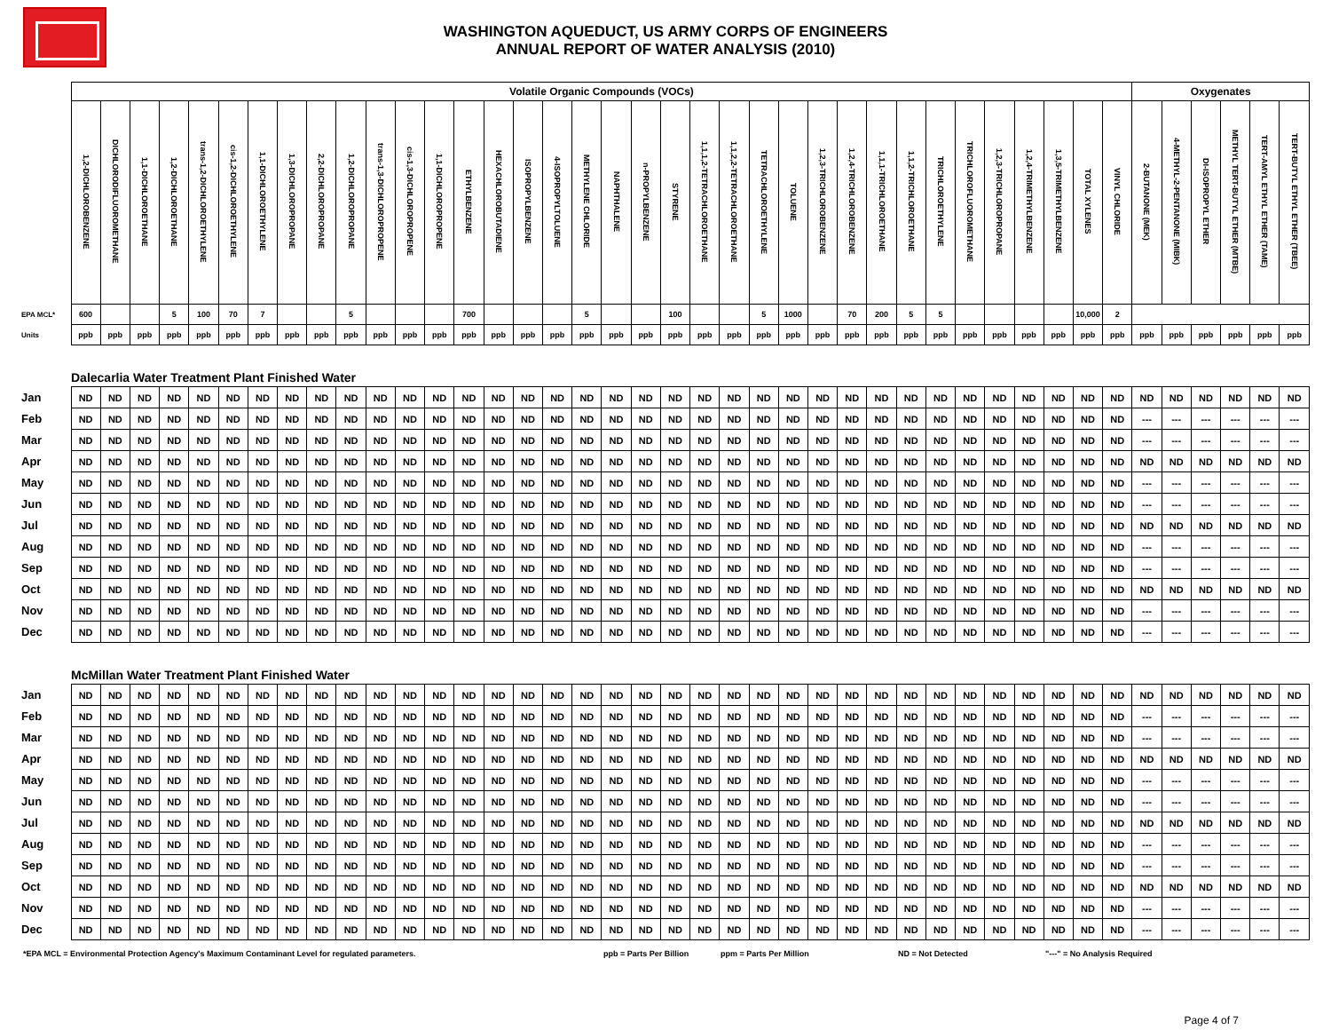WASHINGTON AQUEDUCT, US ARMY CORPS OF ENGINEERS
ANNUAL REPORT OF WATER ANALYSIS (2010)
| | Volatile Organic Compounds (VOCs) | | | | | | | | | | | | | | | | | | | | | | | | | | | | | | | | | | | | Oxygenates | | | | | |
| --- | --- | --- | --- | --- | --- | --- | --- | --- | --- | --- | --- | --- | --- | --- | --- | --- | --- | --- | --- | --- | --- | --- | --- | --- | --- | --- | --- | --- | --- | --- | --- | --- | --- | --- | --- | --- | --- | --- | --- | --- | --- | --- |
| | 1,2-DICHLOROBENZENE | DICHLORODIFLUOROMETHANE | 1,1-DICHLOROETHANE | 1,2-DICHLOROETHANE | trans-1,2-DICHLOROETHYLENE | cis-1,2-DICHLOROETHYLENE | 1,1-DICHLOROETHYLENE | 1,3-DICHLOROPROPANE | 2,2-DICHLOROPROPANE | 1,2-DICHLOROPROPANE | trans-1,3-DICHLOROPROPENE | cis-1,3-DICHLOROPROPENE | 1,1-DICHLOROPROPENE | ETHYLBENZENE | HEXACHLOROBUTADIENE | ISOPROPYLBENZENE | 4-ISOPROPYLTOLUENE | METHYLENE CHLORIDE | NAPHTHALENE | n-PROPYLBENZENE | STYRENE | 1,1,1,2-TETRACHLOROETHANE | 1,1,2,2-TETRACHLOROETHANE | TETRACHLOROETHYLENE | TOLUENE | 1,2,3-TRICHLOROBENZENE | 1,2,4-TRICHLOROBENZENE | 1,1,1-TRICHLOROETHANE | 1,1,2-TRICHLOROETHANE | TRICHLOROETHYLENE | TRICHLOROFLUOROMETHANE | 1,2,3-TRICHLOROPROPANE | 1,2,4-TRIMETHYLBENZENE | 1,3,5-TRIMETHYLBENZENE | TOTAL XYLENES | VINYL CHLORIDE | 2-BUTANONE (MEK) | 4-METHYL-2-PENTANONE (MIBK) | DI-ISOPROPYL ETHER | METHYL TERT-BUTYL ETHER (MTBE) | TERT-AMYL ETHYL ETHER (TAME) | TERT-BUTYL ETHYL ETHER (TBEE) |
| EPA MCL* | 600 | | | 5 | 100 | 70 | 7 | | | 5 | | | | 700 | | | | 5 | | | 100 | | | 5 | 1000 | | 70 | 200 | 5 | 5 | | | | | 10,000 | 2 | | | | | | |
| Units | ppb | ppb | ppb | ppb | ppb | ppb | ppb | ppb | ppb | ppb | ppb | ppb | ppb | ppb | ppb | ppb | ppb | ppb | ppb | ppb | ppb | ppb | ppb | ppb | ppb | ppb | ppb | ppb | ppb | ppb | ppb | ppb | ppb | ppb | ppb | ppb | ppb | ppb | ppb | ppb | ppb | ppb |
| | Dalecarlia Water Treatment Plant Finished Water | | | | | | | | | | | | | | | | | | | | | | | | | | | | | | | | | | | | | | | | | |
| Jan | ND | ND | ND | ND | ND | ND | ND | ND | ND | ND | ND | ND | ND | ND | ND | ND | ND | ND | ND | ND | ND | ND | ND | ND | ND | ND | ND | ND | ND | ND | ND | ND | ND | ND | ND | ND | ND | ND | ND | ND | ND | ND |
| Feb | ND | ND | ND | ND | ND | ND | ND | ND | ND | ND | ND | ND | ND | ND | ND | ND | ND | ND | ND | ND | ND | ND | ND | ND | ND | ND | ND | ND | ND | ND | ND | ND | ND | ND | ND | ND | --- | --- | --- | --- | --- | --- |
| Mar | ND | ND | ND | ND | ND | ND | ND | ND | ND | ND | ND | ND | ND | ND | ND | ND | ND | ND | ND | ND | ND | ND | ND | ND | ND | ND | ND | ND | ND | ND | ND | ND | ND | ND | ND | ND | --- | --- | --- | --- | --- | --- |
| Apr | ND | ND | ND | ND | ND | ND | ND | ND | ND | ND | ND | ND | ND | ND | ND | ND | ND | ND | ND | ND | ND | ND | ND | ND | ND | ND | ND | ND | ND | ND | ND | ND | ND | ND | ND | ND | ND | ND | ND | ND | ND | ND |
| May | ND | ND | ND | ND | ND | ND | ND | ND | ND | ND | ND | ND | ND | ND | ND | ND | ND | ND | ND | ND | ND | ND | ND | ND | ND | ND | ND | ND | ND | ND | ND | ND | ND | ND | ND | ND | --- | --- | --- | --- | --- | --- |
| Jun | ND | ND | ND | ND | ND | ND | ND | ND | ND | ND | ND | ND | ND | ND | ND | ND | ND | ND | ND | ND | ND | ND | ND | ND | ND | ND | ND | ND | ND | ND | ND | ND | ND | ND | ND | ND | --- | --- | --- | --- | --- | --- |
| Jul | ND | ND | ND | ND | ND | ND | ND | ND | ND | ND | ND | ND | ND | ND | ND | ND | ND | ND | ND | ND | ND | ND | ND | ND | ND | ND | ND | ND | ND | ND | ND | ND | ND | ND | ND | ND | ND | ND | ND | ND | ND | ND |
| Aug | ND | ND | ND | ND | ND | ND | ND | ND | ND | ND | ND | ND | ND | ND | ND | ND | ND | ND | ND | ND | ND | ND | ND | ND | ND | ND | ND | ND | ND | ND | ND | ND | ND | ND | ND | ND | --- | --- | --- | --- | --- | --- |
| Sep | ND | ND | ND | ND | ND | ND | ND | ND | ND | ND | ND | ND | ND | ND | ND | ND | ND | ND | ND | ND | ND | ND | ND | ND | ND | ND | ND | ND | ND | ND | ND | ND | ND | ND | ND | ND | --- | --- | --- | --- | --- | --- |
| Oct | ND | ND | ND | ND | ND | ND | ND | ND | ND | ND | ND | ND | ND | ND | ND | ND | ND | ND | ND | ND | ND | ND | ND | ND | ND | ND | ND | ND | ND | ND | ND | ND | ND | ND | ND | ND | ND | ND | ND | ND | ND | ND |
| Nov | ND | ND | ND | ND | ND | ND | ND | ND | ND | ND | ND | ND | ND | ND | ND | ND | ND | ND | ND | ND | ND | ND | ND | ND | ND | ND | ND | ND | ND | ND | ND | ND | ND | ND | ND | ND | --- | --- | --- | --- | --- | --- |
| Dec | ND | ND | ND | ND | ND | ND | ND | ND | ND | ND | ND | ND | ND | ND | ND | ND | ND | ND | ND | ND | ND | ND | ND | ND | ND | ND | ND | ND | ND | ND | ND | ND | ND | ND | ND | ND | --- | --- | --- | --- | --- | --- |
| | McMillan Water Treatment Plant Finished Water | | | | | | | | | | | | | | | | | | | | | | | | | | | | | | | | | | | | | | | | | |
| Jan | ND | ND | ND | ND | ND | ND | ND | ND | ND | ND | ND | ND | ND | ND | ND | ND | ND | ND | ND | ND | ND | ND | ND | ND | ND | ND | ND | ND | ND | ND | ND | ND | ND | ND | ND | ND | ND | ND | ND | ND | ND | ND |
| Feb | ND | ND | ND | ND | ND | ND | ND | ND | ND | ND | ND | ND | ND | ND | ND | ND | ND | ND | ND | ND | ND | ND | ND | ND | ND | ND | ND | ND | ND | ND | ND | ND | ND | ND | ND | ND | --- | --- | --- | --- | --- | --- |
| Mar | ND | ND | ND | ND | ND | ND | ND | ND | ND | ND | ND | ND | ND | ND | ND | ND | ND | ND | ND | ND | ND | ND | ND | ND | ND | ND | ND | ND | ND | ND | ND | ND | ND | ND | ND | ND | --- | --- | --- | --- | --- | --- |
| Apr | ND | ND | ND | ND | ND | ND | ND | ND | ND | ND | ND | ND | ND | ND | ND | ND | ND | ND | ND | ND | ND | ND | ND | ND | ND | ND | ND | ND | ND | ND | ND | ND | ND | ND | ND | ND | ND | ND | ND | ND | ND | ND |
| May | ND | ND | ND | ND | ND | ND | ND | ND | ND | ND | ND | ND | ND | ND | ND | ND | ND | ND | ND | ND | ND | ND | ND | ND | ND | ND | ND | ND | ND | ND | ND | ND | ND | ND | ND | ND | --- | --- | --- | --- | --- | --- |
| Jun | ND | ND | ND | ND | ND | ND | ND | ND | ND | ND | ND | ND | ND | ND | ND | ND | ND | ND | ND | ND | ND | ND | ND | ND | ND | ND | ND | ND | ND | ND | ND | ND | ND | ND | ND | ND | --- | --- | --- | --- | --- | --- |
| Jul | ND | ND | ND | ND | ND | ND | ND | ND | ND | ND | ND | ND | ND | ND | ND | ND | ND | ND | ND | ND | ND | ND | ND | ND | ND | ND | ND | ND | ND | ND | ND | ND | ND | ND | ND | ND | ND | ND | ND | ND | ND | ND |
| Aug | ND | ND | ND | ND | ND | ND | ND | ND | ND | ND | ND | ND | ND | ND | ND | ND | ND | ND | ND | ND | ND | ND | ND | ND | ND | ND | ND | ND | ND | ND | ND | ND | ND | ND | ND | ND | --- | --- | --- | --- | --- | --- |
| Sep | ND | ND | ND | ND | ND | ND | ND | ND | ND | ND | ND | ND | ND | ND | ND | ND | ND | ND | ND | ND | ND | ND | ND | ND | ND | ND | ND | ND | ND | ND | ND | ND | ND | ND | ND | ND | --- | --- | --- | --- | --- | --- |
| Oct | ND | ND | ND | ND | ND | ND | ND | ND | ND | ND | ND | ND | ND | ND | ND | ND | ND | ND | ND | ND | ND | ND | ND | ND | ND | ND | ND | ND | ND | ND | ND | ND | ND | ND | ND | ND | ND | ND | ND | ND | ND | ND |
| Nov | ND | ND | ND | ND | ND | ND | ND | ND | ND | ND | ND | ND | ND | ND | ND | ND | ND | ND | ND | ND | ND | ND | ND | ND | ND | ND | ND | ND | ND | ND | ND | ND | ND | ND | ND | ND | --- | --- | --- | --- | --- | --- |
| Dec | ND | ND | ND | ND | ND | ND | ND | ND | ND | ND | ND | ND | ND | ND | ND | ND | ND | ND | ND | ND | ND | ND | ND | ND | ND | ND | ND | ND | ND | ND | ND | ND | ND | ND | ND | ND | --- | --- | --- | --- | --- | --- |
*EPA MCL = Environmental Protection Agency's Maximum Contaminant Level for regulated parameters. ppb = Parts Per Billion ppm = Parts Per Million ND = Not Detected "---" = No Analysis Required
Page 4 of 7